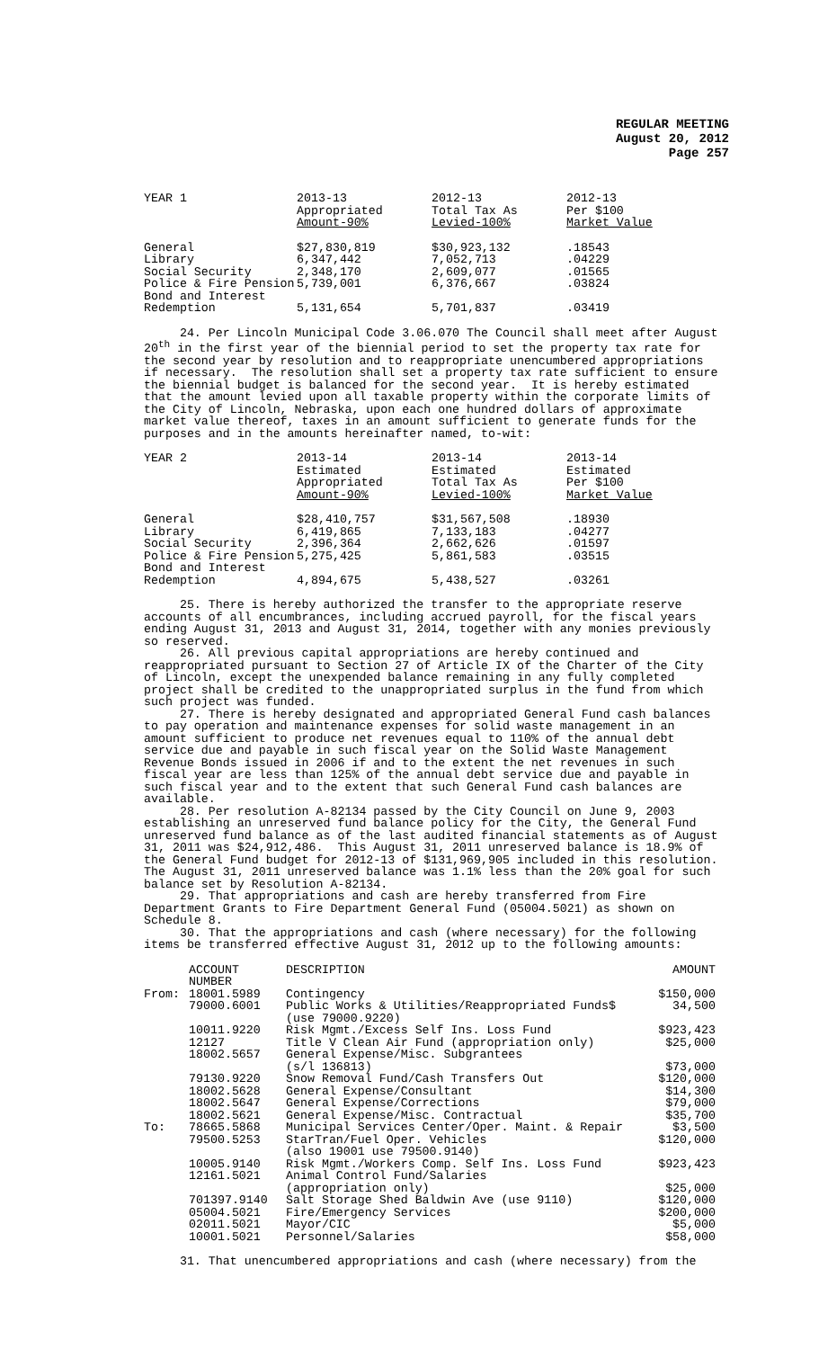REGULAR MEETING
August 20, 2012
Page 257
| YEAR 1 | 2013-13 Appropriated Amount-90% | 2012-13 Total Tax As Levied-100% | 2012-13 Per $100 Market Value |
| --- | --- | --- | --- |
| General Library Social Security Police & Fire Pension Bond and Interest Redemption | $27,830,819 6,347,442 2,348,170 5,739,001 5,131,654 | $30,923,132 7,052,713 2,609,077 6,376,667 5,701,837 | .18543 .04229 .01565 .03824 .03419 |
24. Per Lincoln Municipal Code 3.06.070 The Council shall meet after August 20<sup>th</sup> in the first year of the biennial period to set the property tax rate for the second year by resolution and to reappropriate unencumbered appropriations if necessary. The resolution shall set a property tax rate sufficient to ensure the biennial budget is balanced for the second year. It is hereby estimated that the amount levied upon all taxable property within the corporate limits of the City of Lincoln, Nebraska, upon each one hundred dollars of approximate market value thereof, taxes in an amount sufficient to generate funds for the purposes and in the amounts hereinafter named, to-wit:
| YEAR 2 | 2013-14 Estimated Appropriated Amount-90% | 2013-14 Estimated Total Tax As Levied-100% | 2013-14 Estimated Per $100 Market Value |
| --- | --- | --- | --- |
| General Library Social Security Police & Fire Pension Bond and Interest Redemption | $28,410,757 6,419,865 2,396,364 5,275,425 4,894,675 | $31,567,508 7,133,183 2,662,626 5,861,583 5,438,527 | .18930 .04277 .01597 .03515 .03261 |
25. There is hereby authorized the transfer to the appropriate reserve accounts of all encumbrances, including accrued payroll, for the fiscal years ending August 31, 2013 and August 31, 2014, together with any monies previously so reserved. 26. All previous capital appropriations are hereby continued and reappropriated pursuant to Section 27 of Article IX of the Charter of the City of Lincoln, except the unexpended balance remaining in any fully completed project shall be credited to the unappropriated surplus in the fund from which such project was funded. 27. There is hereby designated and appropriated General Fund cash balances to pay operation and maintenance expenses for solid waste management in an amount sufficient to produce net revenues equal to 110% of the annual debt service due and payable in such fiscal year on the Solid Waste Management Revenue Bonds issued in 2006 if and to the extent the net revenues in such fiscal year are less than 125% of the annual debt service due and payable in such fiscal year and to the extent that such General Fund cash balances are available. 28. Per resolution A-82134 passed by the City Council on June 9, 2003 establishing an unreserved fund balance policy for the City, the General Fund unreserved fund balance as of the last audited financial statements as of August 31, 2011 was $24,912,486. This August 31, 2011 unreserved balance is 18.9% of the General Fund budget for 2012-13 of $131,969,905 included in this resolution. The August 31, 2011 unreserved balance was 1.1% less than the 20% goal for such balance set by Resolution A-82134. 29. That appropriations and cash are hereby transferred from Fire Department Grants to Fire Department General Fund (05004.5021) as shown on Schedule 8. 30. That the appropriations and cash (where necessary) for the following items be transferred effective August 31, 2012 up to the following amounts:
| | ACCOUNT NUMBER | DESCRIPTION | AMOUNT |
| --- | --- | --- | --- |
| From: | 18001.5989 | Contingency | $150,000 |
| | 79000.6001 | Public Works & Utilities/Reappropriated Funds$ (use 79000.9220) | 34,500 |
| | 10011.9220 | Risk Mgmt./Excess Self Ins. Loss Fund | $923,423 |
| | 12127 | Title V Clean Air Fund (appropriation only) | $25,000 |
| | 18002.5657 | General Expense/Misc. Subgrantees (s/l 136813) | $73,000 |
| | 79130.9220 | Snow Removal Fund/Cash Transfers Out | $120,000 |
| | 18002.5628 | General Expense/Consultant | $14,300 |
| | 18002.5647 | General Expense/Corrections | $79,000 |
| | 18002.5621 | General Expense/Misc. Contractual | $35,700 |
| To: | 78665.5868 | Municipal Services Center/Oper. Maint. & Repair | $3,500 |
| | 79500.5253 | StarTran/Fuel Oper. Vehicles (also 19001 use 79500.9140) | $120,000 |
| | 10005.9140 | Risk Mgmt./Workers Comp. Self Ins. Loss Fund | $923,423 |
| | 12161.5021 | Animal Control Fund/Salaries (appropriation only) | $25,000 |
| | 701397.9140 | Salt Storage Shed Baldwin Ave (use 9110) | $120,000 |
| | 05004.5021 | Fire/Emergency Services | $200,000 |
| | 02011.5021 | Mayor/CIC | $5,000 |
| | 10001.5021 | Personnel/Salaries | $58,000 |
31. That unencumbered appropriations and cash (where necessary) from the